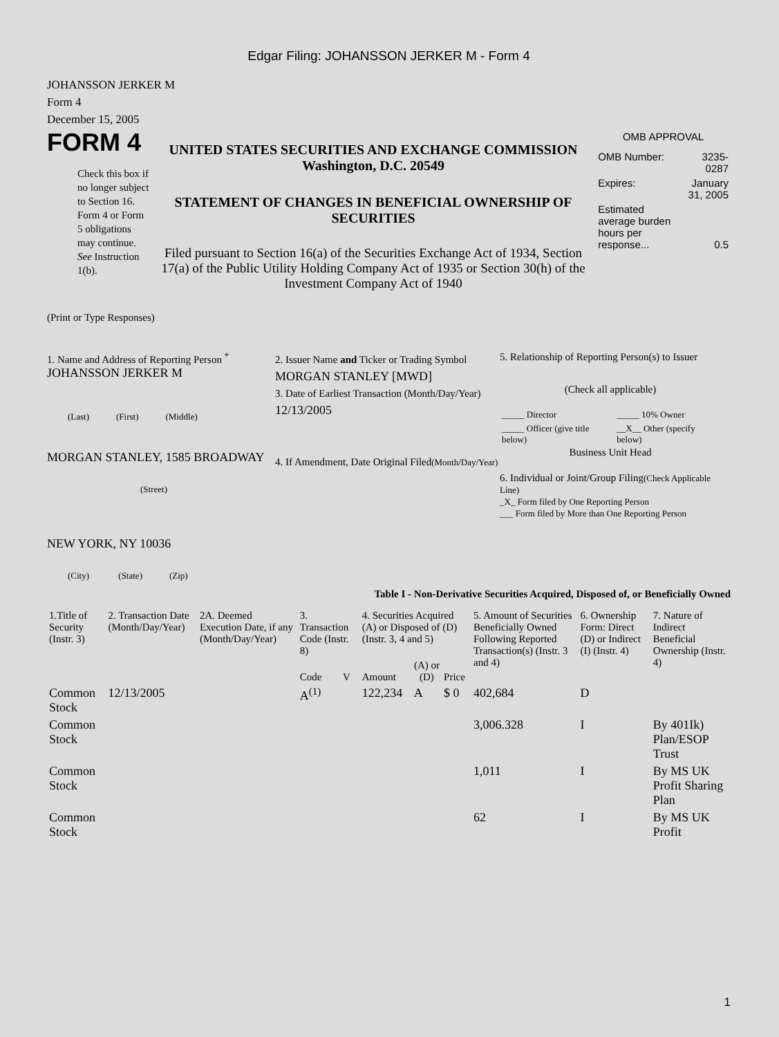Edgar Filing: JOHANSSON JERKER M - Form 4
JOHANSSON JERKER M
Form 4
December 15, 2005
FORM 4
Check this box if no longer subject to Section 16. Form 4 or Form 5 obligations may continue. See Instruction 1(b).
UNITED STATES SECURITIES AND EXCHANGE COMMISSION
Washington, D.C. 20549
STATEMENT OF CHANGES IN BENEFICIAL OWNERSHIP OF SECURITIES
Filed pursuant to Section 16(a) of the Securities Exchange Act of 1934, Section 17(a) of the Public Utility Holding Company Act of 1935 or Section 30(h) of the Investment Company Act of 1940
OMB APPROVAL
| OMB Number: | 3235-0287 |
| Expires: | January 31, 2005 |
| Estimated average burden hours per response... | 0.5 |
(Print or Type Responses)
1. Name and Address of Reporting Person <sup>*</sup>
JOHANSSON JERKER M
(Last) (First) (Middle)
MORGAN STANLEY, 1585 BROADWAY
(Street)
NEW YORK, NY 10036
(City) (State) (Zip)
2. Issuer Name and Ticker or Trading Symbol
MORGAN STANLEY [MWD]
3. Date of Earliest Transaction (Month/Day/Year)
12/13/2005
4. If Amendment, Date Original Filed(Month/Day/Year)
5. Relationship of Reporting Person(s) to Issuer
(Check all applicable)
| _____ Director | _____ 10% Owner |
| _____ Officer (give title below) | __X__ Other (specify below) |
Business Unit Head
6. Individual or Joint/Group Filing(Check Applicable Line)
_X_ Form filed by One Reporting Person
___ Form filed by More than One Reporting Person
Table I - Non-Derivative Securities Acquired, Disposed of, or Beneficially Owned
| 1.Title of Security (Instr. 3) | 2. Transaction Date (Month/Day/Year) | 2A. Deemed Execution Date, if any (Month/Day/Year) | 3. Transaction Code (Instr. 8) | | 4. Securities Acquired (A) or Disposed of (D) (Instr. 3, 4 and 5) | | | 5. Amount of Securities Beneficially Owned Following Reported Transaction(s) (Instr. 3 and 4) | 6. Ownership Form: Direct (D) or Indirect (I) (Instr. 4) | 7. Nature of Indirect Beneficial Ownership (Instr. 4) |
| --- | --- | --- | --- | --- | --- | --- | --- | --- | --- | --- |
| | | | Code | V | Amount | (A) or (D) | Price | | | |
| Common Stock | 12/13/2005 | | A<sup>(1)</sup> | | 122,234 | A | $ 0 | 402,684 | D | |
| Common Stock | | | | | | | | 3,006.328 | I | By 401Ik) Plan/ESOP Trust |
| Common Stock | | | | | | | | 1,011 | I | By MS UK Profit Sharing Plan |
| Common Stock | | | | | | | | 62 | I | By MS UK Profit |
1